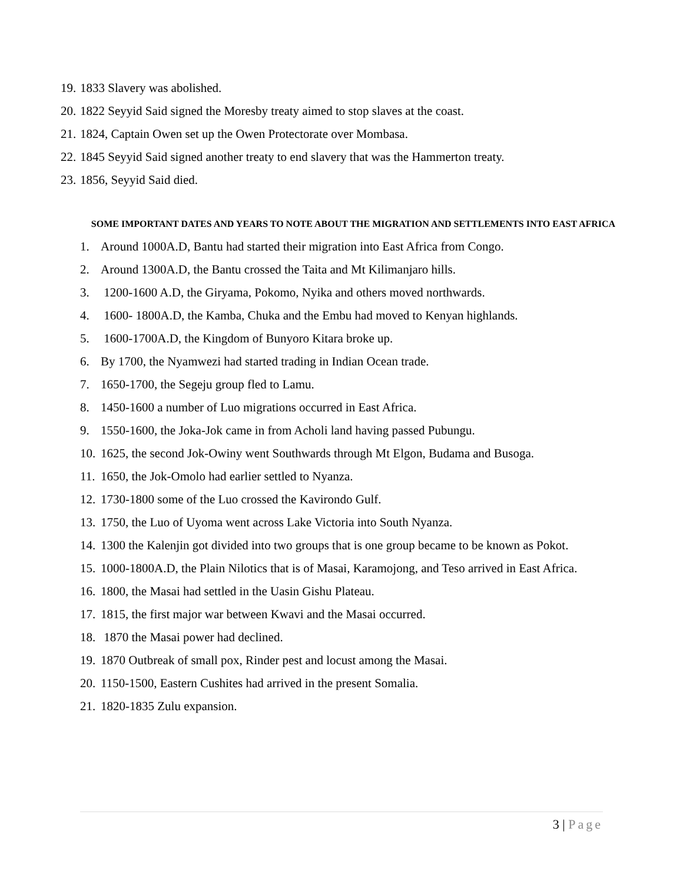19. 1833 Slavery was abolished.
20. 1822 Seyyid Said signed the Moresby treaty aimed to stop slaves at the coast.
21. 1824, Captain Owen set up the Owen Protectorate over Mombasa.
22. 1845 Seyyid Said signed another treaty to end slavery that was the Hammerton treaty.
23. 1856, Seyyid Said died.
SOME IMPORTANT DATES AND YEARS TO NOTE ABOUT THE MIGRATION AND SETTLEMENTS INTO EAST AFRICA
1. Around 1000A.D, Bantu had started their migration into East Africa from Congo.
2. Around 1300A.D, the Bantu crossed the Taita and Mt Kilimanjaro hills.
3. 1200-1600 A.D, the Giryama, Pokomo, Nyika and others moved northwards.
4. 1600- 1800A.D, the Kamba, Chuka and the Embu had moved to Kenyan highlands.
5. 1600-1700A.D, the Kingdom of Bunyoro Kitara broke up.
6. By 1700, the Nyamwezi had started trading in Indian Ocean trade.
7. 1650-1700, the Segeju group fled to Lamu.
8. 1450-1600 a number of Luo migrations occurred in East Africa.
9. 1550-1600, the Joka-Jok came in from Acholi land having passed Pubungu.
10. 1625, the second Jok-Owiny went Southwards through Mt Elgon, Budama and Busoga.
11. 1650, the Jok-Omolo had earlier settled to Nyanza.
12. 1730-1800 some of the Luo crossed the Kavirondo Gulf.
13. 1750, the Luo of Uyoma went across Lake Victoria into South Nyanza.
14. 1300 the Kalenjin got divided into two groups that is one group became to be known as Pokot.
15. 1000-1800A.D, the Plain Nilotics that is of Masai, Karamojong, and Teso arrived in East Africa.
16. 1800, the Masai had settled in the Uasin Gishu Plateau.
17. 1815, the first major war between Kwavi and the Masai occurred.
18. 1870 the Masai power had declined.
19. 1870 Outbreak of small pox, Rinder pest and locust among the Masai.
20. 1150-1500, Eastern Cushites had arrived in the present Somalia.
21. 1820-1835 Zulu expansion.
3 | Page